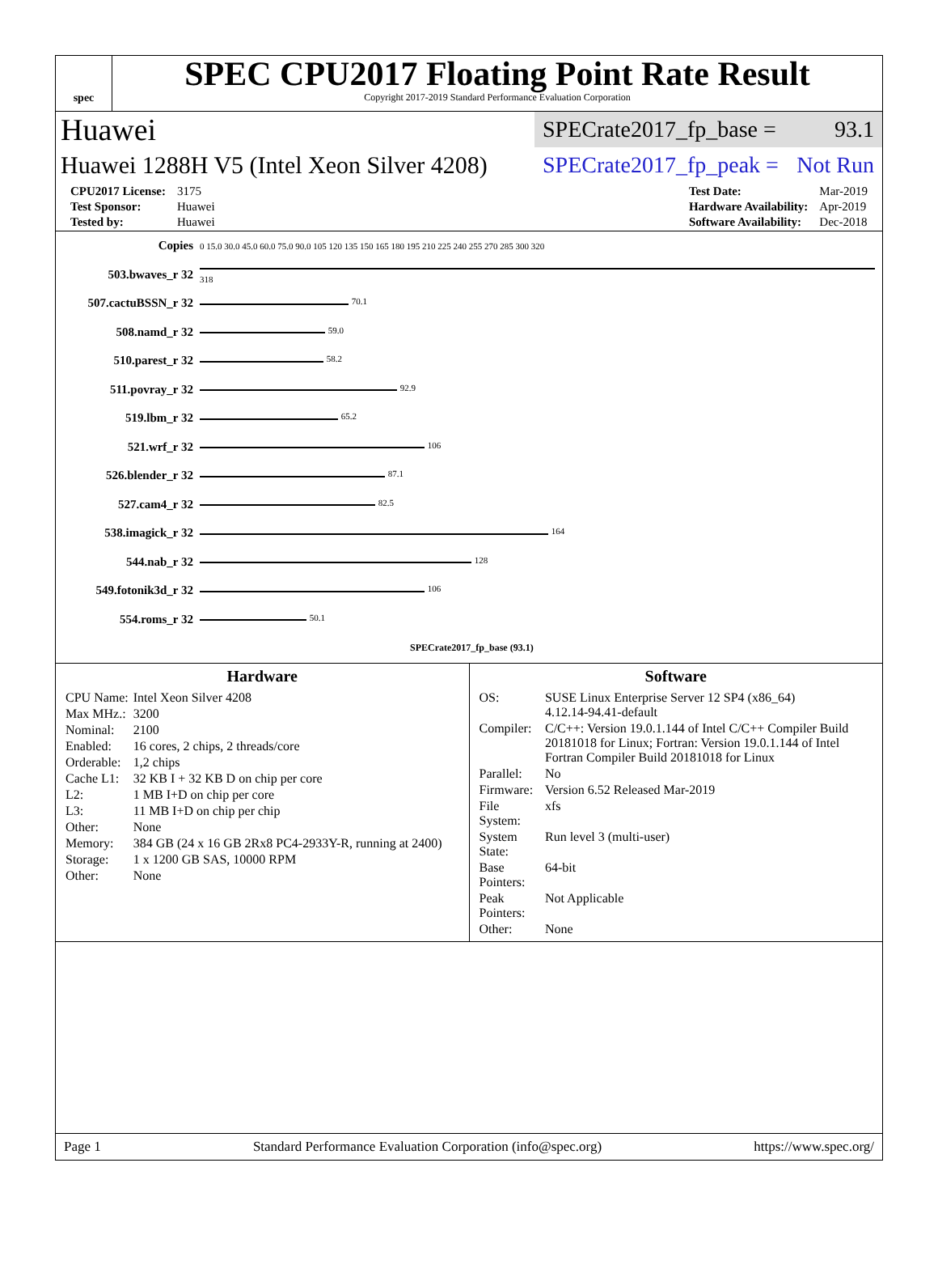spec
SPEC CPU2017 Floating Point Rate Result
Copyright 2017-2019 Standard Performance Evaluation Corporation
Huawei SPECrate2017_fp_base = 93.1
Huawei 1288H V5 (Intel Xeon Silver 4208) SPECrate2017_fp_peak = Not Run
| CPU2017 License: | 3175 |
| Test Sponsor: | Huawei |
| Tested by: | Huawei |
| Test Date: | Mar-2019 |
| Hardware Availability: | Apr-2019 |
| Software Availability: | Dec-2018 |
| Copies | 0 15.0 30.0 45.0 60.0 75.0 90.0 105 120 135 150 165 180 195 210 225 240 255 270 285 300 320 |
| 503.bwaves_r 32 | 318 |
| 507.cactuBSSN_r 32 | 70.1 |
| 508.namd_r 32 | 59.0 |
| 510.parest_r 32 | 58.2 |
| 511.povray_r 32 | 92.9 |
| 519.lbm_r 32 | 65.2 |
| 521.wrf_r 32 | 106 |
| 526.blender_r 32 | 87.1 |
| 527.cam4_r 32 | 82.5 |
| 538.imagick_r 32 | 164 |
| 544.nab_r 32 | 128 |
| 549.fotonik3d_r 32 | 106 |
| 554.roms_r 32 | 50.1 |
| | SPECrate2017_fp_base (93.1) |
Hardware
| CPU Name: | Intel Xeon Silver 4208 |
| Max MHz.: | 3200 |
| Nominal: | 2100 |
| Enabled: | 16 cores, 2 chips, 2 threads/core |
| Orderable: | 1,2 chips |
| Cache L1: | 32 KB I + 32 KB D on chip per core |
| L2: | 1 MB I+D on chip per core |
| L3: | 11 MB I+D on chip per chip |
| Other: | None |
| Memory: | 384 GB (24 x 16 GB 2Rx8 PC4-2933Y-R, running at 2400) |
| Storage: | 1 x 1200 GB SAS, 10000 RPM |
| Other: | None |
Software
| OS: | SUSE Linux Enterprise Server 12 SP4 (x86_64) 4.12.14-94.41-default |
| Compiler: | C/C++: Version 19.0.1.144 of Intel C/C++ Compiler Build 20181018 for Linux; Fortran: Version 19.0.1.144 of Intel Fortran Compiler Build 20181018 for Linux |
| Parallel: | No |
| Firmware: | Version 6.52 Released Mar-2019 |
| File System: | xfs |
| System State: | Run level 3 (multi-user) |
| Base Pointers: | 64-bit |
| Peak Pointers: | Not Applicable |
| Other: | None |
Page 1 Standard Performance Evaluation Corporation (info@spec.org) https://www.spec.org/